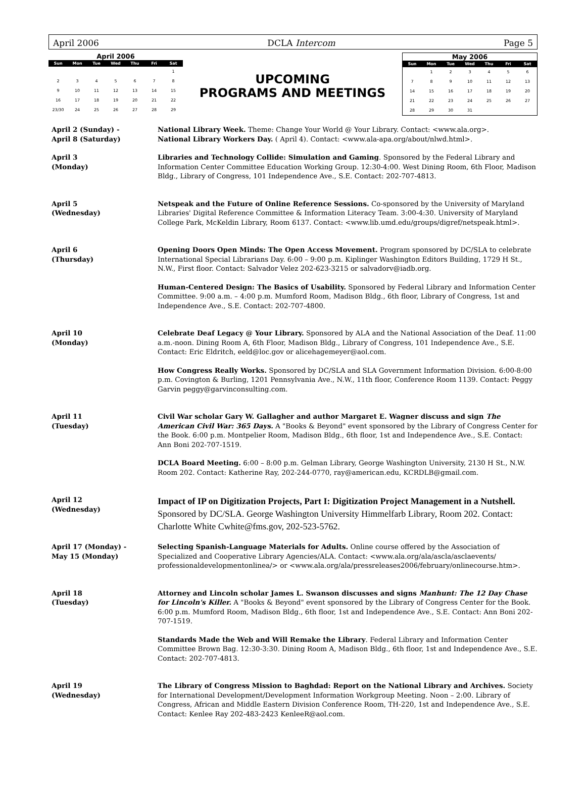April 2006 DCLA Intercom Page 5
April 2006
| Sun | Mon | Tue | Wed | Thu | Fri | Sat |
| --- | --- | --- | --- | --- | --- | --- |
| | | | | | | 1 |
| 2 | 3 | 4 | 5 | 6 | 7 | 8 |
| 9 | 10 | 11 | 12 | 13 | 14 | 15 |
| 16 | 17 | 18 | 19 | 20 | 21 | 22 |
| 23/30 | 24 | 25 | 26 | 27 | 28 | 29 |
UPCOMING
PROGRAMS AND MEETINGS
May 2006
| Sun | Mon | Tue | Wed | Thu | Fri | Sat |
| --- | --- | --- | --- | --- | --- | --- |
| | 1 | 2 | 3 | 4 | 5 | 6 |
| 7 | 8 | 9 | 10 | 11 | 12 | 13 |
| 14 | 15 | 16 | 17 | 18 | 19 | 20 |
| 21 | 22 | 23 | 24 | 25 | 26 | 27 |
| 28 | 29 | 30 | 31 | | | |
April 2 (Sunday) -
April 8 (Saturday)
National Library Week. Theme: Change Your World @ Your Library. Contact: <www.ala.org>.
National Library Workers Day. ( April 4). Contact: <www.ala-apa.org/about/nlwd.html>.
April 3
(Monday)
Libraries and Technology Collide: Simulation and Gaming. Sponsored by the Federal Library and Information Center Committee Education Working Group. 12:30-4:00. West Dining Room, 6th Floor, Madison Bldg., Library of Congress, 101 Independence Ave., S.E. Contact: 202-707-4813.
April 5
(Wednesday)
Netspeak and the Future of Online Reference Sessions. Co-sponsored by the University of Maryland Libraries' Digital Reference Committee & Information Literacy Team. 3:00-4:30. University of Maryland College Park, McKeldin Library, Room 6137. Contact: <www.lib.umd.edu/groups/digref/netspeak.html>.
April 6
(Thursday)
Opening Doors Open Minds: The Open Access Movement. Program sponsored by DC/SLA to celebrate International Special Librarians Day. 6:00 – 9:00 p.m. Kiplinger Washington Editors Building, 1729 H St., N.W., First floor. Contact: Salvador Velez 202-623-3215 or salvadorv@iadb.org.
Human-Centered Design: The Basics of Usability. Sponsored by Federal Library and Information Center Committee. 9:00 a.m. – 4:00 p.m. Mumford Room, Madison Bldg., 6th floor, Library of Congress, 1st and Independence Ave., S.E. Contact: 202-707-4800.
April 10
(Monday)
Celebrate Deaf Legacy @ Your Library. Sponsored by ALA and the National Association of the Deaf. 11:00 a.m.-noon. Dining Room A, 6th Floor, Madison Bldg., Library of Congress, 101 Independence Ave., S.E. Contact: Eric Eldritch, eeld@loc.gov or alicehagemeyer@aol.com.
How Congress Really Works. Sponsored by DC/SLA and SLA Government Information Division. 6:00-8:00 p.m. Covington & Burling, 1201 Pennsylvania Ave., N.W., 11th floor, Conference Room 1139. Contact: Peggy Garvin peggy@garvinconsulting.com.
April 11
(Tuesday)
Civil War scholar Gary W. Gallagher and author Margaret E. Wagner discuss and sign The American Civil War: 365 Days. A "Books & Beyond" event sponsored by the Library of Congress Center for the Book. 6:00 p.m. Montpelier Room, Madison Bldg., 6th floor, 1st and Independence Ave., S.E. Contact: Ann Boni 202-707-1519.
DCLA Board Meeting. 6:00 – 8:00 p.m. Gelman Library, George Washington University, 2130 H St., N.W. Room 202. Contact: Katherine Ray, 202-244-0770, ray@american.edu, KCRDLB@gmail.com.
April 12
(Wednesday)
Impact of IP on Digitization Projects, Part I: Digitization Project Management in a Nutshell. Sponsored by DC/SLA. George Washington University Himmelfarb Library, Room 202. Contact: Charlotte White Cwhite@fms.gov, 202-523-5762.
April 17 (Monday) -
May 15 (Monday)
Selecting Spanish-Language Materials for Adults. Online course offered by the Association of Specialized and Cooperative Library Agencies/ALA. Contact: <www.ala.org/ala/ascla/asclaevents/ professionaldevelopmentonlinea/> or <www.ala.org/ala/pressreleases2006/february/onlinecourse.htm>.
April 18
(Tuesday)
Attorney and Lincoln scholar James L. Swanson discusses and signs Manhunt: The 12 Day Chase for Lincoln's Killer. A "Books & Beyond" event sponsored by the Library of Congress Center for the Book. 6:00 p.m. Mumford Room, Madison Bldg., 6th floor, 1st and Independence Ave., S.E. Contact: Ann Boni 202-707-1519.
Standards Made the Web and Will Remake the Library. Federal Library and Information Center Committee Brown Bag. 12:30-3:30. Dining Room A, Madison Bldg., 6th floor, 1st and Independence Ave., S.E. Contact: 202-707-4813.
April 19
(Wednesday)
The Library of Congress Mission to Baghdad: Report on the National Library and Archives. Society for International Development/Development Information Workgroup Meeting. Noon – 2:00. Library of Congress, African and Middle Eastern Division Conference Room, TH-220, 1st and Independence Ave., S.E. Contact: Kenlee Ray 202-483-2423 KenleeR@aol.com.